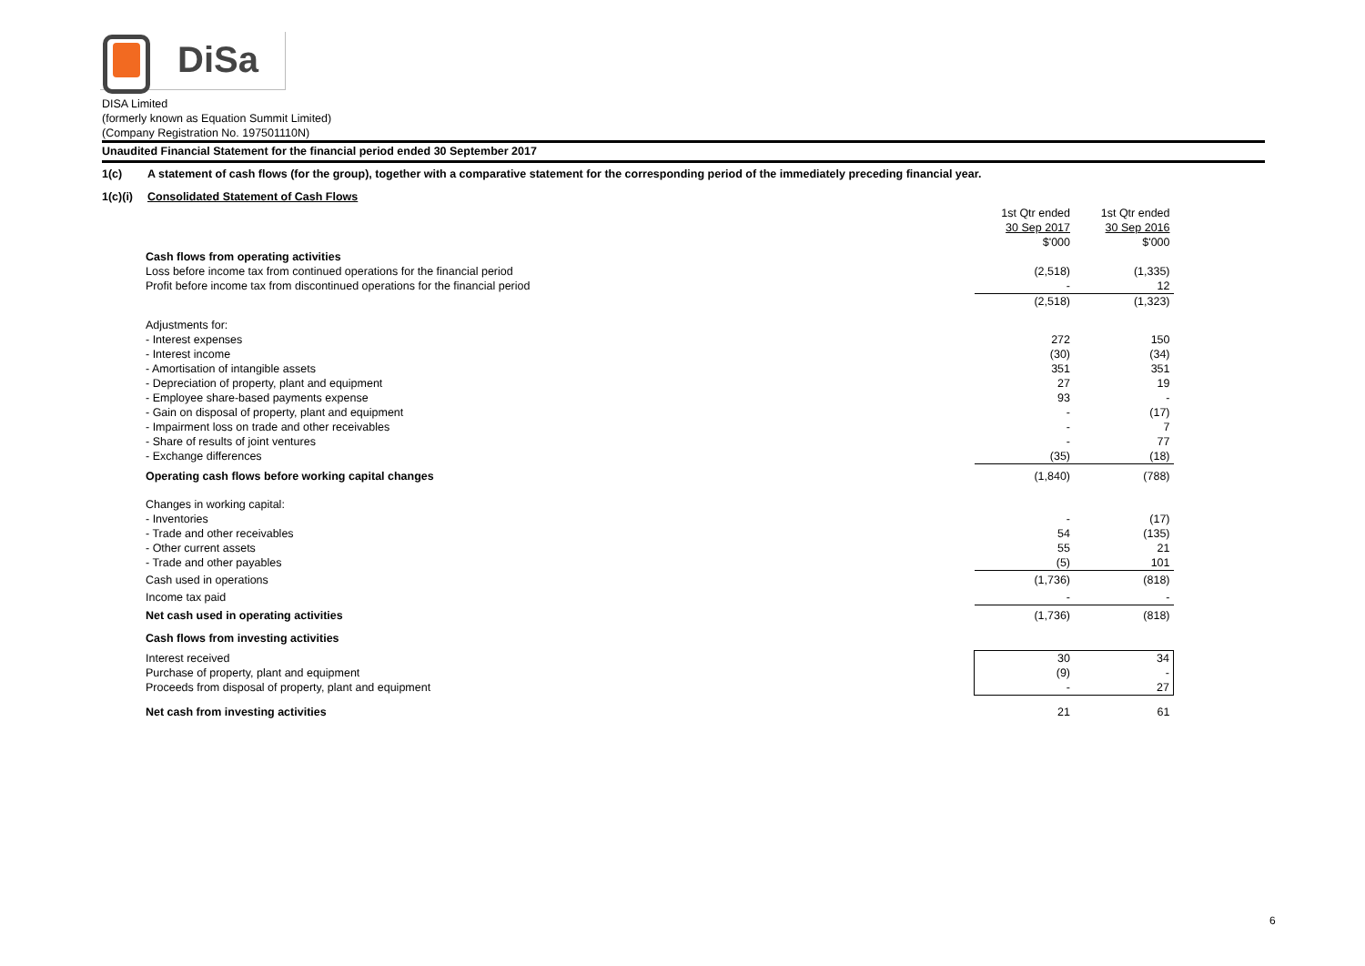DiSa
DISA Limited
(formerly known as Equation Summit Limited)
(Company Registration No. 197501110N)
Unaudited Financial Statement for the financial period ended 30 September 2017
1(c) A statement of cash flows (for the group), together with a comparative statement for the corresponding period of the immediately preceding financial year.
1(c)(i) Consolidated Statement of Cash Flows
| | 1st Qtr ended | 1st Qtr ended |
| | 30 Sep 2017 | 30 Sep 2016 |
| | $'000 | $'000 |
| Cash flows from operating activities | | |
| Loss before income tax from continued operations for the financial period | (2,518) | (1,335) |
| Profit before income tax from discontinued operations for the financial period | - | 12 |
| | (2,518) | (1,323) |
| Adjustments for: | | |
| - Interest expenses | 272 | 150 |
| - Interest income | (30) | (34) |
| - Amortisation of intangible assets | 351 | 351 |
| - Depreciation of property, plant and equipment | 27 | 19 |
| - Employee share-based payments expense | 93 | - |
| - Gain on disposal of property, plant and equipment | - | (17) |
| - Impairment loss on trade and other receivables | - | 7 |
| - Share of results of joint ventures | - | 77 |
| - Exchange differences | (35) | (18) |
| Operating cash flows before working capital changes | (1,840) | (788) |
| Changes in working capital: | | |
| - Inventories | - | (17) |
| - Trade and other receivables | 54 | (135) |
| - Other current assets | 55 | 21 |
| - Trade and other payables | (5) | 101 |
| Cash used in operations | (1,736) | (818) |
| Income tax paid | - | - |
| Net cash used in operating activities | (1,736) | (818) |
| Cash flows from investing activities | | |
| Interest received | 30 | 34 |
| Purchase of property, plant and equipment | (9) | - |
| Proceeds from disposal of property, plant and equipment | - | 27 |
| Net cash from investing activities | 21 | 61 |
6